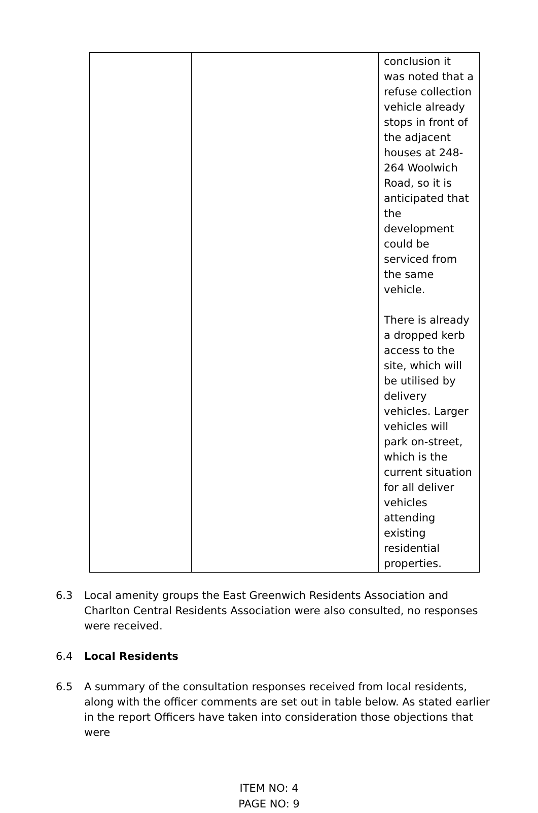| | | conclusion it was noted that a refuse collection vehicle already stops in front of the adjacent houses at 248-264 Woolwich Road, so it is anticipated that the development could be serviced from the same vehicle. There is already a dropped kerb access to the site, which will be utilised by delivery vehicles. Larger vehicles will park on-street, which is the current situation for all deliver vehicles attending existing residential properties. |
6.3 Local amenity groups the East Greenwich Residents Association and Charlton Central Residents Association were also consulted, no responses were received.
6.4 Local Residents
6.5 A summary of the consultation responses received from local residents, along with the officer comments are set out in table below. As stated earlier in the report Officers have taken into consideration those objections that were
ITEM NO: 4
PAGE NO: 9